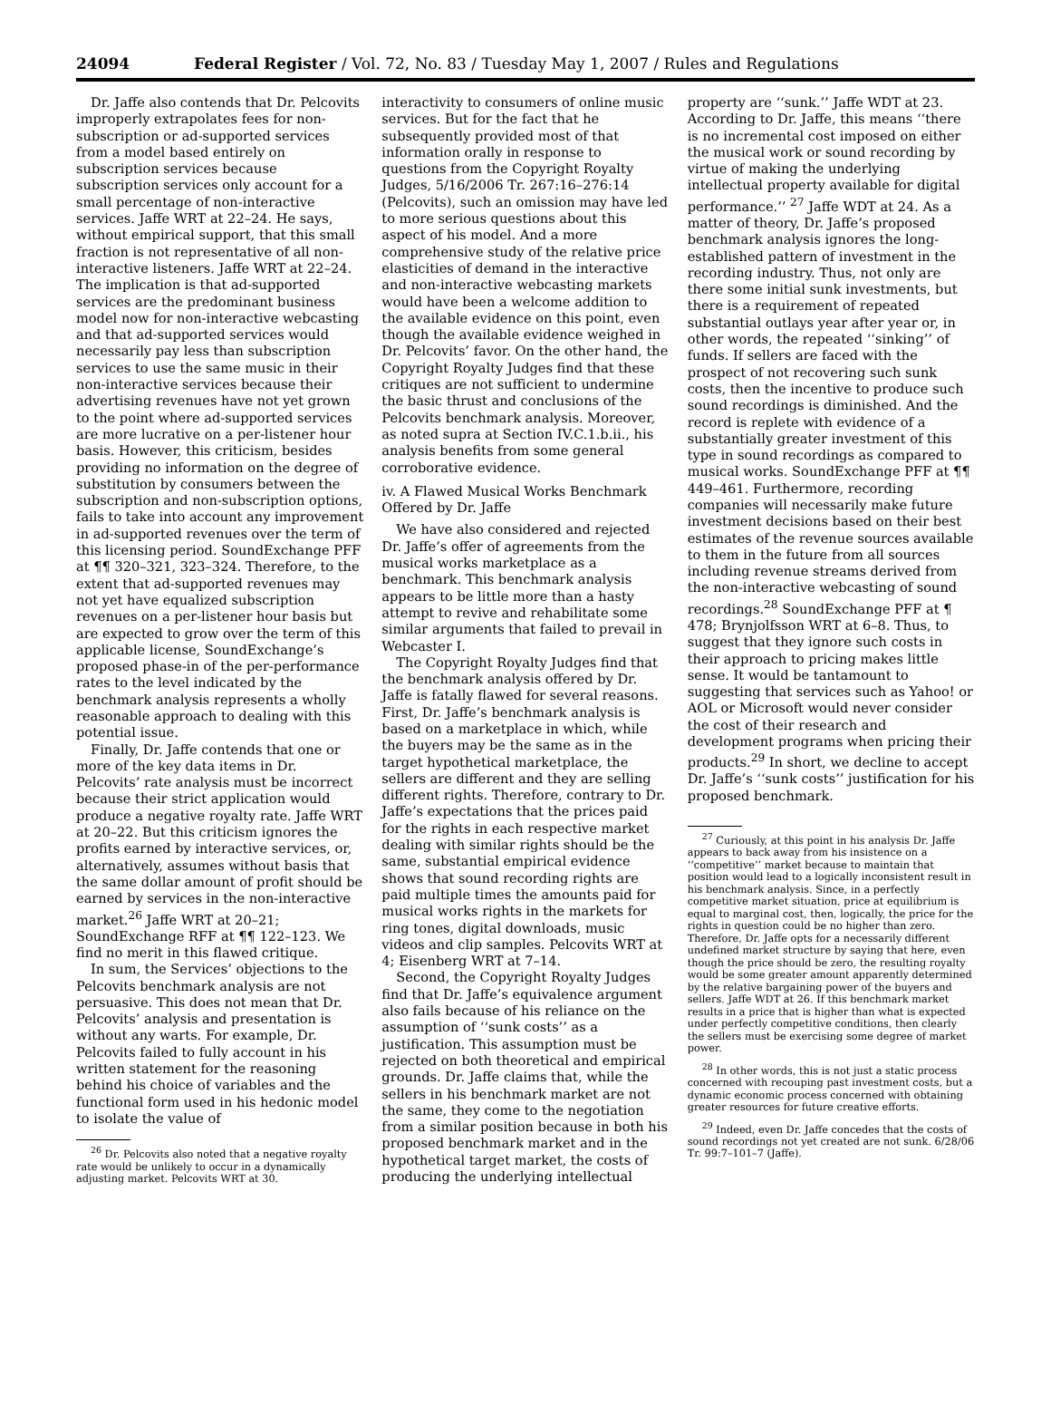24094 Federal Register / Vol. 72, No. 83 / Tuesday May 1, 2007 / Rules and Regulations
Dr. Jaffe also contends that Dr. Pelcovits improperly extrapolates fees for non-subscription or ad-supported services from a model based entirely on subscription services because subscription services only account for a small percentage of non-interactive services. Jaffe WRT at 22–24. He says, without empirical support, that this small fraction is not representative of all non-interactive listeners. Jaffe WRT at 22–24. The implication is that ad-supported services are the predominant business model now for non-interactive webcasting and that ad-supported services would necessarily pay less than subscription services to use the same music in their non-interactive services because their advertising revenues have not yet grown to the point where ad-supported services are more lucrative on a per-listener hour basis. However, this criticism, besides providing no information on the degree of substitution by consumers between the subscription and non-subscription options, fails to take into account any improvement in ad-supported revenues over the term of this licensing period. SoundExchange PFF at ¶¶ 320–321, 323–324. Therefore, to the extent that ad-supported revenues may not yet have equalized subscription revenues on a per-listener hour basis but are expected to grow over the term of this applicable license, SoundExchange’s proposed phase-in of the per-performance rates to the level indicated by the benchmark analysis represents a wholly reasonable approach to dealing with this potential issue.
Finally, Dr. Jaffe contends that one or more of the key data items in Dr. Pelcovits’ rate analysis must be incorrect because their strict application would produce a negative royalty rate. Jaffe WRT at 20–22. But this criticism ignores the profits earned by interactive services, or, alternatively, assumes without basis that the same dollar amount of profit should be earned by services in the non-interactive market.<sup>26</sup> Jaffe WRT at 20–21; SoundExchange RFF at ¶¶ 122–123. We find no merit in this flawed critique.
In sum, the Services’ objections to the Pelcovits benchmark analysis are not persuasive. This does not mean that Dr. Pelcovits’ analysis and presentation is without any warts. For example, Dr. Pelcovits failed to fully account in his written statement for the reasoning behind his choice of variables and the functional form used in his hedonic model to isolate the value of
<sup>26</sup> Dr. Pelcovits also noted that a negative royalty rate would be unlikely to occur in a dynamically adjusting market. Pelcovits WRT at 30.
interactivity to consumers of online music services. But for the fact that he subsequently provided most of that information orally in response to questions from the Copyright Royalty Judges, 5/16/2006 Tr. 267:16–276:14 (Pelcovits), such an omission may have led to more serious questions about this aspect of his model. And a more comprehensive study of the relative price elasticities of demand in the interactive and non-interactive webcasting markets would have been a welcome addition to the available evidence on this point, even though the available evidence weighed in Dr. Pelcovits’ favor. On the other hand, the Copyright Royalty Judges find that these critiques are not sufficient to undermine the basic thrust and conclusions of the Pelcovits benchmark analysis. Moreover, as noted supra at Section IV.C.1.b.ii., his analysis benefits from some general corroborative evidence.
iv. A Flawed Musical Works Benchmark Offered by Dr. Jaffe
We have also considered and rejected Dr. Jaffe’s offer of agreements from the musical works marketplace as a benchmark. This benchmark analysis appears to be little more than a hasty attempt to revive and rehabilitate some similar arguments that failed to prevail in Webcaster I.
The Copyright Royalty Judges find that the benchmark analysis offered by Dr. Jaffe is fatally flawed for several reasons. First, Dr. Jaffe’s benchmark analysis is based on a marketplace in which, while the buyers may be the same as in the target hypothetical marketplace, the sellers are different and they are selling different rights. Therefore, contrary to Dr. Jaffe’s expectations that the prices paid for the rights in each respective market dealing with similar rights should be the same, substantial empirical evidence shows that sound recording rights are paid multiple times the amounts paid for musical works rights in the markets for ring tones, digital downloads, music videos and clip samples. Pelcovits WRT at 4; Eisenberg WRT at 7–14.
Second, the Copyright Royalty Judges find that Dr. Jaffe’s equivalence argument also fails because of his reliance on the assumption of ‘‘sunk costs’’ as a justification. This assumption must be rejected on both theoretical and empirical grounds. Dr. Jaffe claims that, while the sellers in his benchmark market are not the same, they come to the negotiation from a similar position because in both his proposed benchmark market and in the hypothetical target market, the costs of producing the underlying intellectual
property are ‘‘sunk.’’ Jaffe WDT at 23. According to Dr. Jaffe, this means ‘‘there is no incremental cost imposed on either the musical work or sound recording by virtue of making the underlying intellectual property available for digital performance.’’ <sup>27</sup> Jaffe WDT at 24. As a matter of theory, Dr. Jaffe’s proposed benchmark analysis ignores the long-established pattern of investment in the recording industry. Thus, not only are there some initial sunk investments, but there is a requirement of repeated substantial outlays year after year or, in other words, the repeated ‘‘sinking’’ of funds. If sellers are faced with the prospect of not recovering such sunk costs, then the incentive to produce such sound recordings is diminished. And the record is replete with evidence of a substantially greater investment of this type in sound recordings as compared to musical works. SoundExchange PFF at ¶¶ 449–461. Furthermore, recording companies will necessarily make future investment decisions based on their best estimates of the revenue sources available to them in the future from all sources including revenue streams derived from the non-interactive webcasting of sound recordings.<sup>28</sup> SoundExchange PFF at ¶ 478; Brynjolfsson WRT at 6–8. Thus, to suggest that they ignore such costs in their approach to pricing makes little sense. It would be tantamount to suggesting that services such as Yahoo! or AOL or Microsoft would never consider the cost of their research and development programs when pricing their products.<sup>29</sup> In short, we decline to accept Dr. Jaffe’s ‘‘sunk costs’’ justification for his proposed benchmark.
<sup>27</sup> Curiously, at this point in his analysis Dr. Jaffe appears to back away from his insistence on a ‘‘competitive’’ market because to maintain that position would lead to a logically inconsistent result in his benchmark analysis. Since, in a perfectly competitive market situation, price at equilibrium is equal to marginal cost, then, logically, the price for the rights in question could be no higher than zero. Therefore, Dr. Jaffe opts for a necessarily different undefined market structure by saying that here, even though the price should be zero, the resulting royalty would be some greater amount apparently determined by the relative bargaining power of the buyers and sellers. Jaffe WDT at 26. If this benchmark market results in a price that is higher than what is expected under perfectly competitive conditions, then clearly the sellers must be exercising some degree of market power.
<sup>28</sup> In other words, this is not just a static process concerned with recouping past investment costs, but a dynamic economic process concerned with obtaining greater resources for future creative efforts.
<sup>29</sup> Indeed, even Dr. Jaffe concedes that the costs of sound recordings not yet created are not sunk. 6/28/06 Tr. 99:7–101–7 (Jaffe).